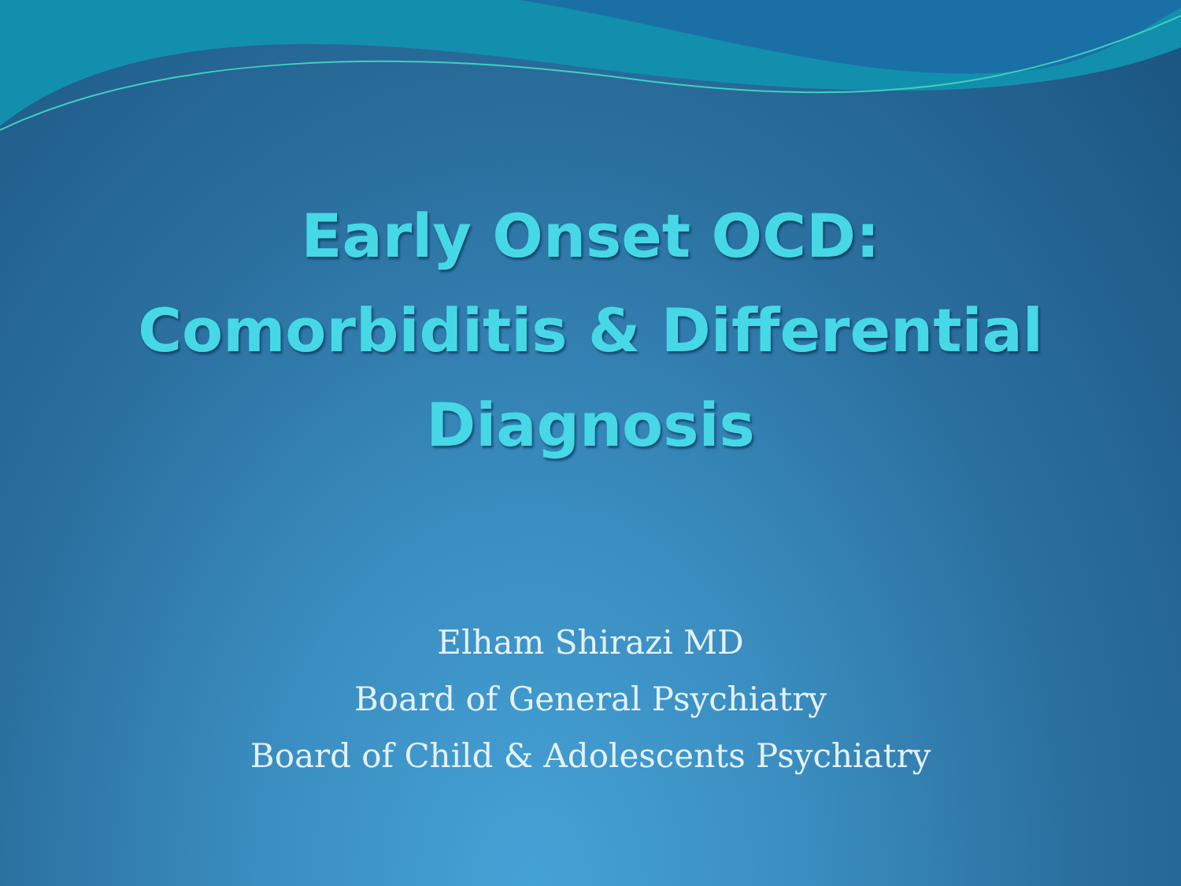Early Onset OCD:
Comorbiditis & Differential
Diagnosis
Elham Shirazi MD
Board of General Psychiatry
Board of Child & Adolescents Psychiatry